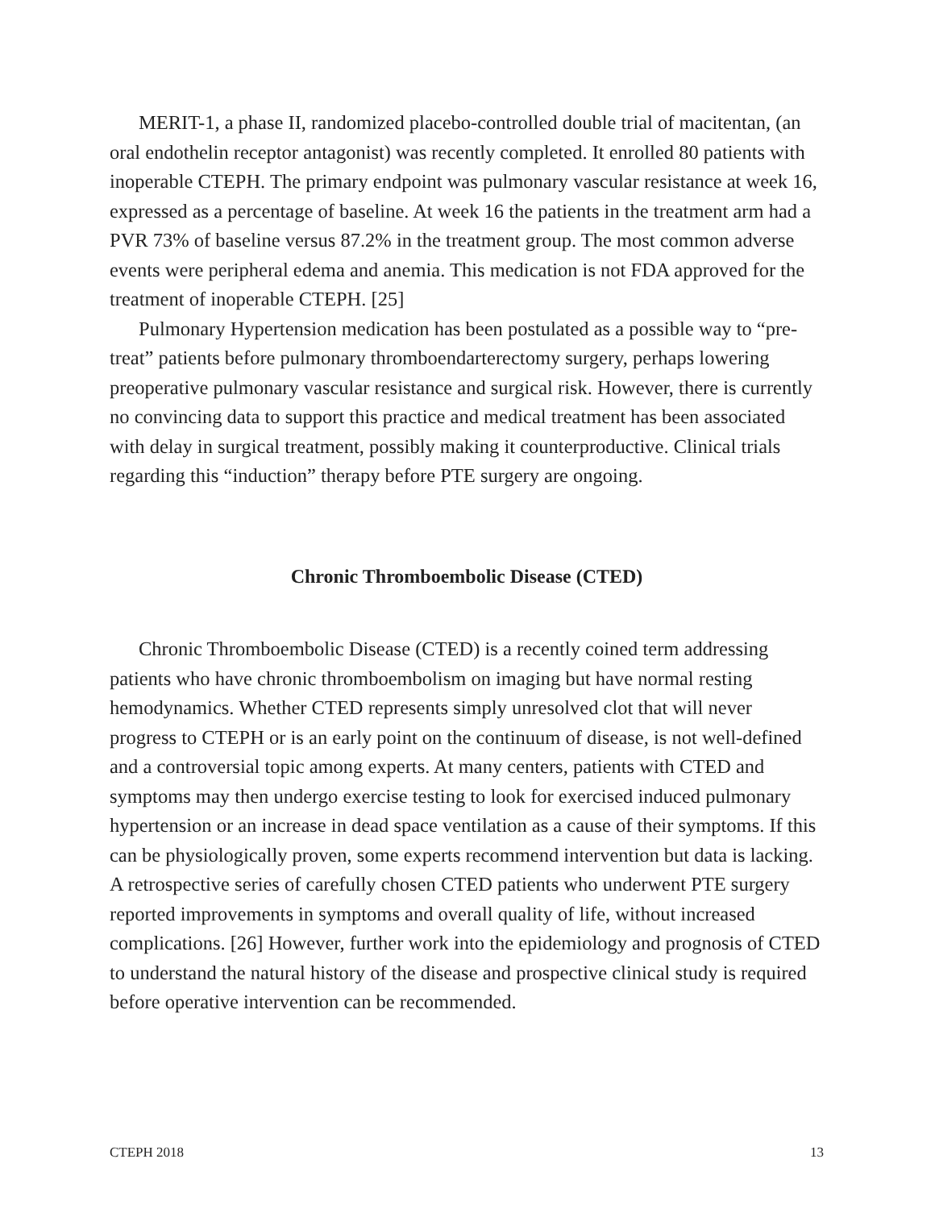MERIT-1, a phase II, randomized placebo-controlled double trial of macitentan, (an oral endothelin receptor antagonist) was recently completed. It enrolled 80 patients with inoperable CTEPH. The primary endpoint was pulmonary vascular resistance at week 16, expressed as a percentage of baseline. At week 16 the patients in the treatment arm had a PVR 73% of baseline versus 87.2% in the treatment group. The most common adverse events were peripheral edema and anemia. This medication is not FDA approved for the treatment of inoperable CTEPH. [25]
Pulmonary Hypertension medication has been postulated as a possible way to “pre-treat” patients before pulmonary thromboendarterectomy surgery, perhaps lowering preoperative pulmonary vascular resistance and surgical risk. However, there is currently no convincing data to support this practice and medical treatment has been associated with delay in surgical treatment, possibly making it counterproductive. Clinical trials regarding this “induction” therapy before PTE surgery are ongoing.
Chronic Thromboembolic Disease (CTED)
Chronic Thromboembolic Disease (CTED) is a recently coined term addressing patients who have chronic thromboembolism on imaging but have normal resting hemodynamics. Whether CTED represents simply unresolved clot that will never progress to CTEPH or is an early point on the continuum of disease, is not well-defined and a controversial topic among experts. At many centers, patients with CTED and symptoms may then undergo exercise testing to look for exercised induced pulmonary hypertension or an increase in dead space ventilation as a cause of their symptoms. If this can be physiologically proven, some experts recommend intervention but data is lacking. A retrospective series of carefully chosen CTED patients who underwent PTE surgery reported improvements in symptoms and overall quality of life, without increased complications. [26] However, further work into the epidemiology and prognosis of CTED to understand the natural history of the disease and prospective clinical study is required before operative intervention can be recommended.
CTEPH 2018 13